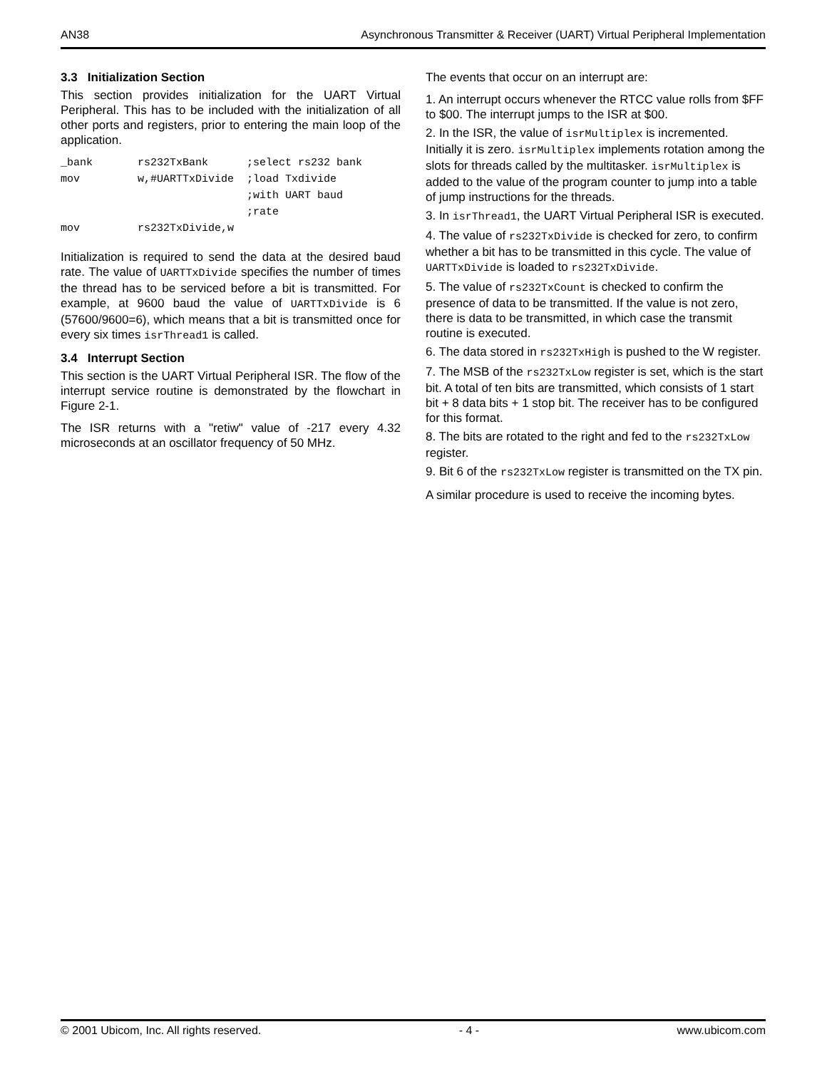AN38 Asynchronous Transmitter & Receiver (UART) Virtual Peripheral Implementation
3.3 Initialization Section
This section provides initialization for the UART Virtual Peripheral. This has to be included with the initialization of all other ports and registers, prior to entering the main loop of the application.
_bank       rs232TxBank      ;select rs232 bank
mov         w,#UARTTxDivide  ;load Txdivide
                             ;with UART baud
                             ;rate
mov         rs232TxDivide,w
Initialization is required to send the data at the desired baud rate. The value of UARTTxDivide specifies the number of times the thread has to be serviced before a bit is transmitted. For example, at 9600 baud the value of UARTTxDivide is 6 (57600/9600=6), which means that a bit is transmitted once for every six times isrThread1 is called.
3.4 Interrupt Section
This section is the UART Virtual Peripheral ISR. The flow of the interrupt service routine is demonstrated by the flowchart in Figure 2-1.
The ISR returns with a "retiw" value of -217 every 4.32 microseconds at an oscillator frequency of 50 MHz.
The events that occur on an interrupt are:
1. An interrupt occurs whenever the RTCC value rolls from $FF to $00. The interrupt jumps to the ISR at $00.
2. In the ISR, the value of isrMultiplex is incremented. Initially it is zero. isrMultiplex implements rotation among the slots for threads called by the multitasker. isrMultiplex is added to the value of the program counter to jump into a table of jump instructions for the threads.
3. In isrThread1, the UART Virtual Peripheral ISR is executed.
4. The value of rs232TxDivide is checked for zero, to confirm whether a bit has to be transmitted in this cycle. The value of UARTTxDivide is loaded to rs232TxDivide.
5. The value of rs232TxCount is checked to confirm the presence of data to be transmitted. If the value is not zero, there is data to be transmitted, in which case the transmit routine is executed.
6. The data stored in rs232TxHigh is pushed to the W register.
7. The MSB of the rs232TxLow register is set, which is the start bit. A total of ten bits are transmitted, which consists of 1 start bit + 8 data bits + 1 stop bit. The receiver has to be configured for this format.
8. The bits are rotated to the right and fed to the rs232TxLow register.
9. Bit 6 of the rs232TxLow register is transmitted on the TX pin.
A similar procedure is used to receive the incoming bytes.
© 2001 Ubicom, Inc. All rights reserved. - 4 - www.ubicom.com